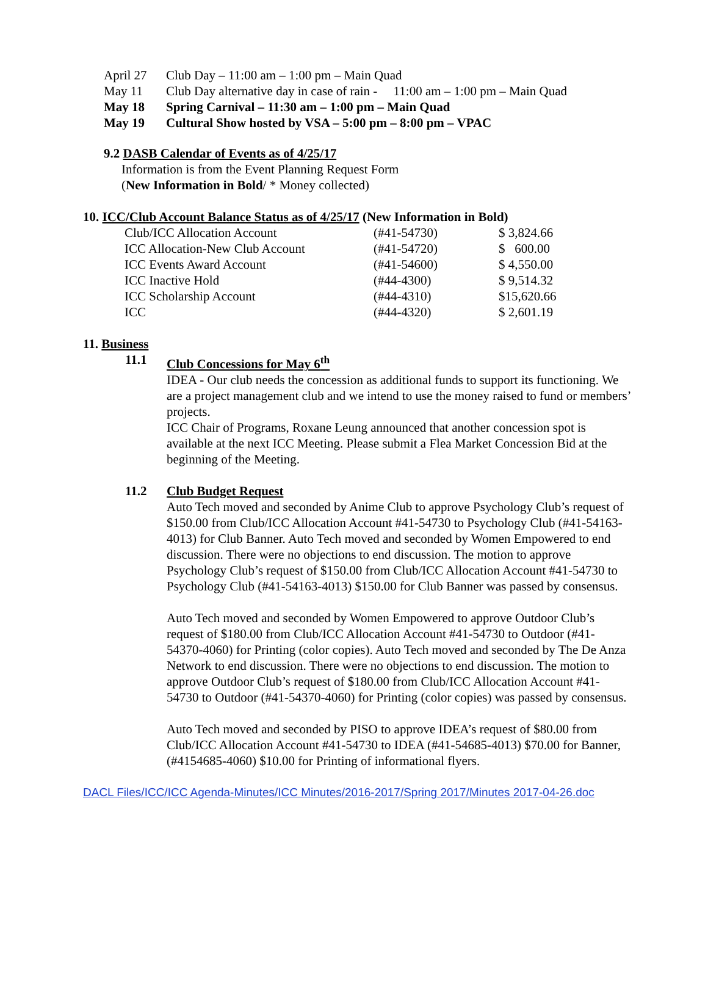April 27 Club Day – 11:00 am – 1:00 pm – Main Quad
May 11 Club Day alternative day in case of rain - 11:00 am – 1:00 pm – Main Quad
May 18 Spring Carnival – 11:30 am – 1:00 pm – Main Quad
May 19 Cultural Show hosted by VSA – 5:00 pm – 8:00 pm – VPAC
9.2 DASB Calendar of Events as of 4/25/17
Information is from the Event Planning Request Form
(New Information in Bold/ * Money collected)
10. ICC/Club Account Balance Status as of 4/25/17 (New Information in Bold)
| Club/ICC Allocation Account | (#41-54730) | $ 3,824.66 |
| ICC Allocation-New Club Account | (#41-54720) | $ 600.00 |
| ICC Events Award Account | (#41-54600) | $ 4,550.00 |
| ICC Inactive Hold | (#44-4300) | $ 9,514.32 |
| ICC Scholarship Account | (#44-4310) | $15,620.66 |
| ICC | (#44-4320) | $ 2,601.19 |
11. Business
11.1 Club Concessions for May 6<sup>th</sup>
IDEA - Our club needs the concession as additional funds to support its functioning. We are a project management club and we intend to use the money raised to fund or members’ projects.
ICC Chair of Programs, Roxane Leung announced that another concession spot is available at the next ICC Meeting. Please submit a Flea Market Concession Bid at the beginning of the Meeting.
11.2 Club Budget Request
Auto Tech moved and seconded by Anime Club to approve Psychology Club’s request of $150.00 from Club/ICC Allocation Account #41-54730 to Psychology Club (#41-54163-4013) for Club Banner. Auto Tech moved and seconded by Women Empowered to end discussion. There were no objections to end discussion. The motion to approve Psychology Club’s request of $150.00 from Club/ICC Allocation Account #41-54730 to Psychology Club (#41-54163-4013) $150.00 for Club Banner was passed by consensus.
Auto Tech moved and seconded by Women Empowered to approve Outdoor Club’s request of $180.00 from Club/ICC Allocation Account #41-54730 to Outdoor (#41-54370-4060) for Printing (color copies). Auto Tech moved and seconded by The De Anza Network to end discussion. There were no objections to end discussion. The motion to approve Outdoor Club’s request of $180.00 from Club/ICC Allocation Account #41-54730 to Outdoor (#41-54370-4060) for Printing (color copies) was passed by consensus.
Auto Tech moved and seconded by PISO to approve IDEA’s request of $80.00 from Club/ICC Allocation Account #41-54730 to IDEA (#41-54685-4013) $70.00 for Banner, (#4154685-4060) $10.00 for Printing of informational flyers.
DACL Files/ICC/ICC Agenda-Minutes/ICC Minutes/2016-2017/Spring 2017/Minutes 2017-04-26.doc